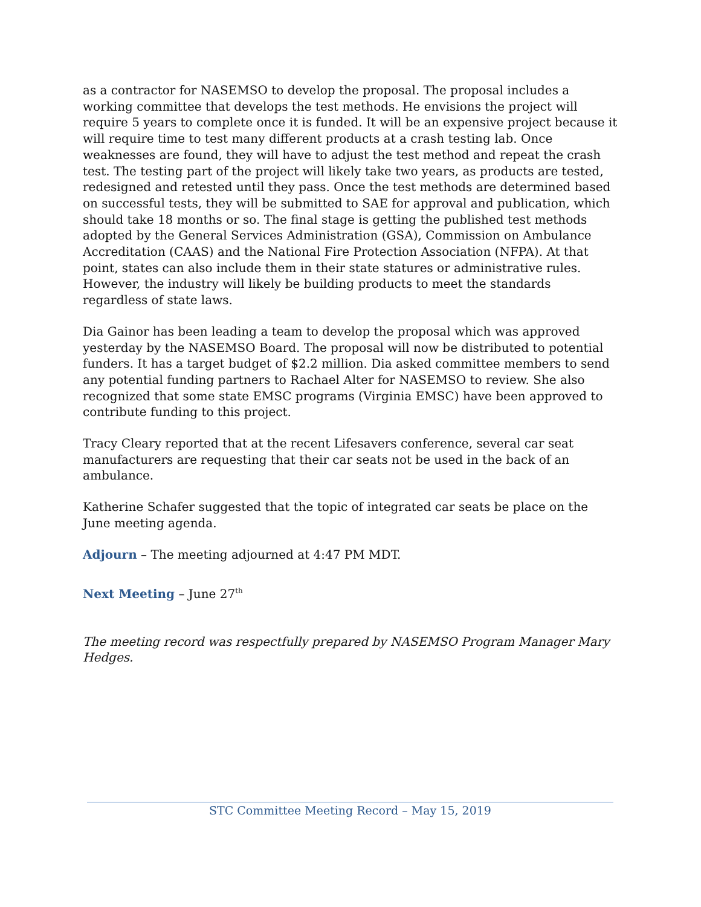as a contractor for NASEMSO to develop the proposal. The proposal includes a working committee that develops the test methods. He envisions the project will require 5 years to complete once it is funded. It will be an expensive project because it will require time to test many different products at a crash testing lab. Once weaknesses are found, they will have to adjust the test method and repeat the crash test. The testing part of the project will likely take two years, as products are tested, redesigned and retested until they pass. Once the test methods are determined based on successful tests, they will be submitted to SAE for approval and publication, which should take 18 months or so. The final stage is getting the published test methods adopted by the General Services Administration (GSA), Commission on Ambulance Accreditation (CAAS) and the National Fire Protection Association (NFPA). At that point, states can also include them in their state statures or administrative rules. However, the industry will likely be building products to meet the standards regardless of state laws.
Dia Gainor has been leading a team to develop the proposal which was approved yesterday by the NASEMSO Board. The proposal will now be distributed to potential funders. It has a target budget of $2.2 million. Dia asked committee members to send any potential funding partners to Rachael Alter for NASEMSO to review. She also recognized that some state EMSC programs (Virginia EMSC) have been approved to contribute funding to this project.
Tracy Cleary reported that at the recent Lifesavers conference, several car seat manufacturers are requesting that their car seats not be used in the back of an ambulance.
Katherine Schafer suggested that the topic of integrated car seats be place on the June meeting agenda.
Adjourn – The meeting adjourned at 4:47 PM MDT.
Next Meeting – June 27<sup>th</sup>
The meeting record was respectfully prepared by NASEMSO Program Manager Mary Hedges.
STC Committee Meeting Record – May 15, 2019